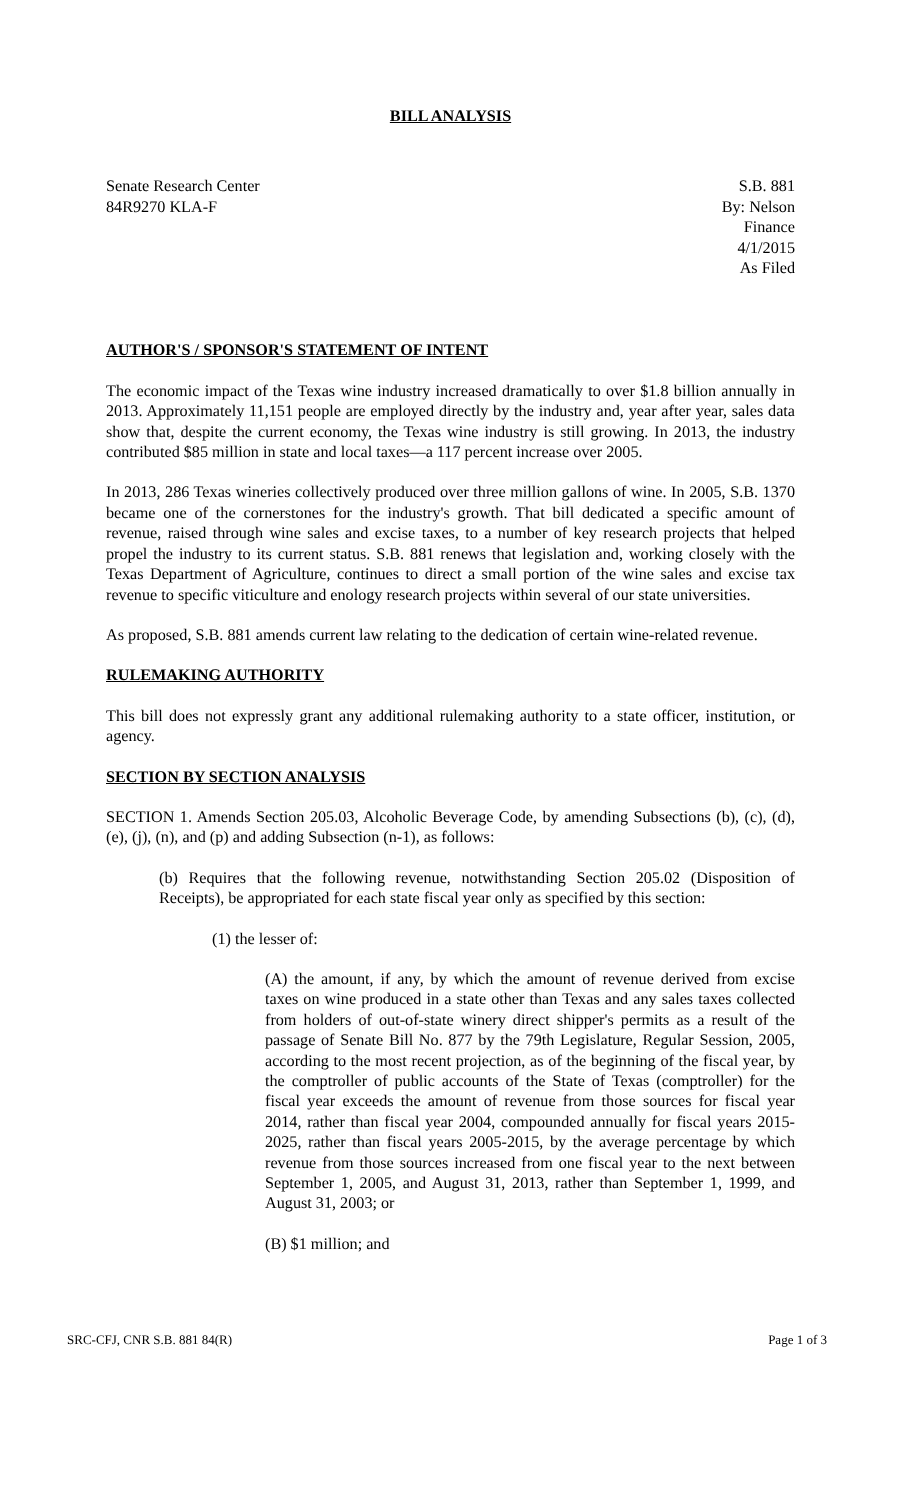BILL ANALYSIS
Senate Research Center
84R9270 KLA-F
S.B. 881
By: Nelson
Finance
4/1/2015
As Filed
AUTHOR'S / SPONSOR'S STATEMENT OF INTENT
The economic impact of the Texas wine industry increased dramatically to over $1.8 billion annually in 2013. Approximately 11,151 people are employed directly by the industry and, year after year, sales data show that, despite the current economy, the Texas wine industry is still growing. In 2013, the industry contributed $85 million in state and local taxes—a 117 percent increase over 2005.
In 2013, 286 Texas wineries collectively produced over three million gallons of wine. In 2005, S.B. 1370 became one of the cornerstones for the industry's growth. That bill dedicated a specific amount of revenue, raised through wine sales and excise taxes, to a number of key research projects that helped propel the industry to its current status. S.B. 881 renews that legislation and, working closely with the Texas Department of Agriculture, continues to direct a small portion of the wine sales and excise tax revenue to specific viticulture and enology research projects within several of our state universities.
As proposed, S.B. 881 amends current law relating to the dedication of certain wine-related revenue.
RULEMAKING AUTHORITY
This bill does not expressly grant any additional rulemaking authority to a state officer, institution, or agency.
SECTION BY SECTION ANALYSIS
SECTION 1. Amends Section 205.03, Alcoholic Beverage Code, by amending Subsections (b), (c), (d), (e), (j), (n), and (p) and adding Subsection (n-1), as follows:
(b) Requires that the following revenue, notwithstanding Section 205.02 (Disposition of Receipts), be appropriated for each state fiscal year only as specified by this section:
(1) the lesser of:
(A) the amount, if any, by which the amount of revenue derived from excise taxes on wine produced in a state other than Texas and any sales taxes collected from holders of out-of-state winery direct shipper's permits as a result of the passage of Senate Bill No. 877 by the 79th Legislature, Regular Session, 2005, according to the most recent projection, as of the beginning of the fiscal year, by the comptroller of public accounts of the State of Texas (comptroller) for the fiscal year exceeds the amount of revenue from those sources for fiscal year 2014, rather than fiscal year 2004, compounded annually for fiscal years 2015-2025, rather than fiscal years 2005-2015, by the average percentage by which revenue from those sources increased from one fiscal year to the next between September 1, 2005, and August 31, 2013, rather than September 1, 1999, and August 31, 2003; or
(B) $1 million; and
SRC-CFJ, CNR S.B. 881 84(R) Page 1 of 3